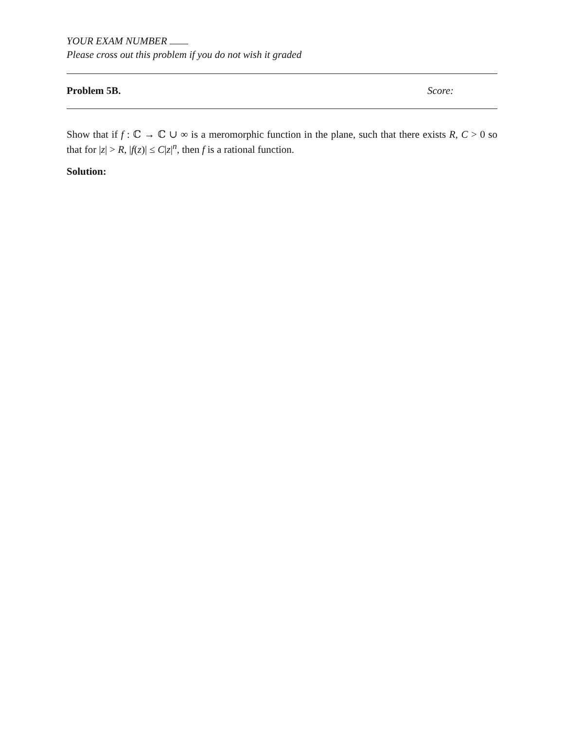YOUR EXAM NUMBER
Please cross out this problem if you do not wish it graded
Problem 5B. Score:
Show that if f : ℂ → ℂ ∪ ∞ is a meromorphic function in the plane, such that there exists R, C > 0 so that for |z| > R, |f(z)| ≤ C|z|<sup>n</sup>, then f is a rational function.
Solution: